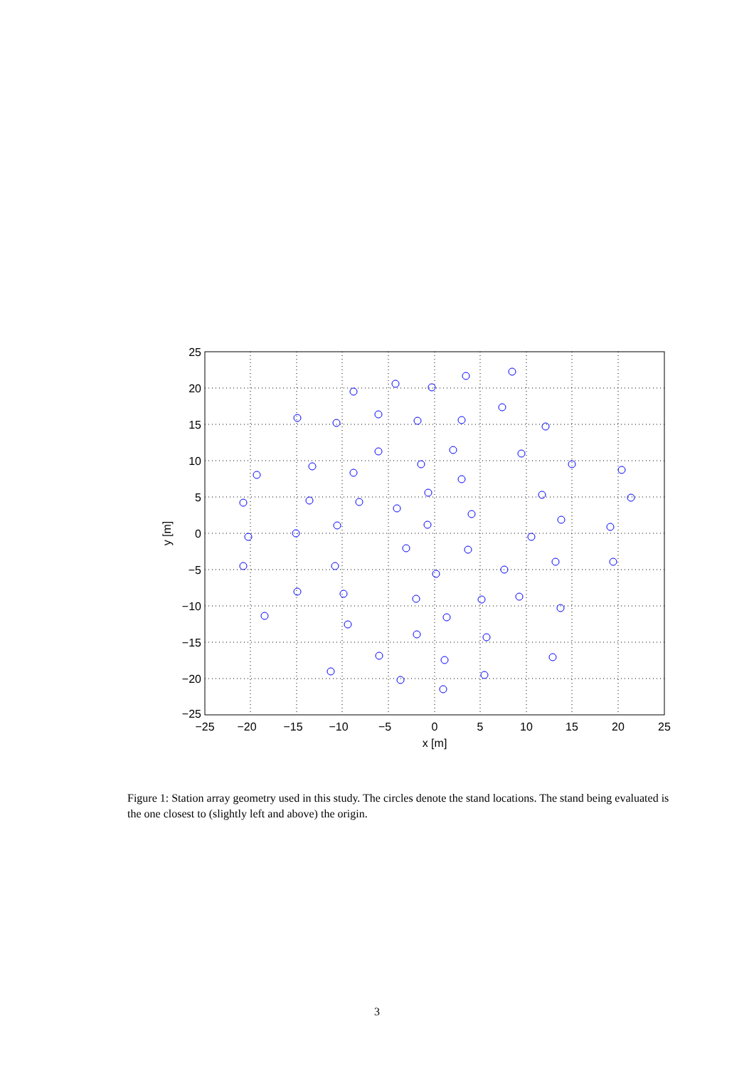−25
−20
−15
−10
−5
0
5
10
15
20
25
x [m]
25
20
15
10
5
0
−5
−10
−15
−20
−25
y [m]
Figure 1: Station array geometry used in this study. The circles denote the stand locations. The stand being evaluated is the one closest to (slightly left and above) the origin.
3